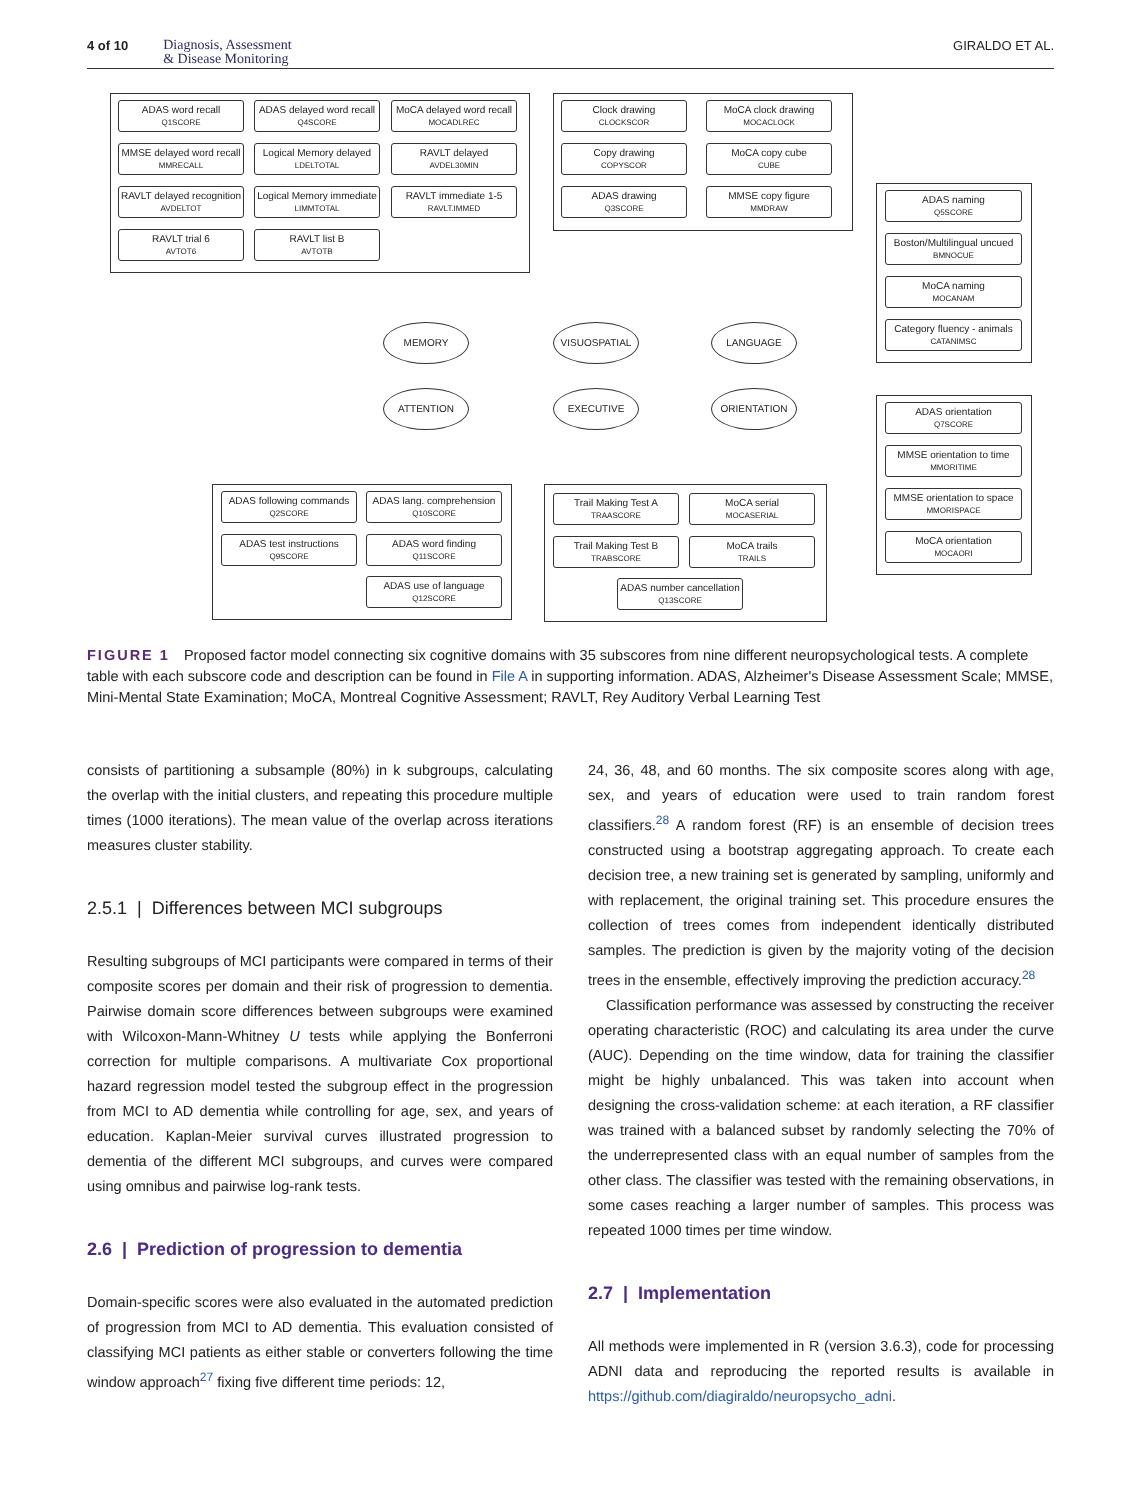4 of 10 Diagnosis, Assessment
& Disease Monitoring GIRALDO ET AL.
ADAS word recall
Q1SCORE
ADAS delayed word recall
Q4SCORE
MoCA delayed word recall
MOCADLREC
MMSE delayed word recall
MMRECALL
Logical Memory delayed
LDELTOTAL
RAVLT delayed
AVDEL30MIN
RAVLT delayed recognition
AVDELTOT
Logical Memory immediate
LIMMTOTAL
RAVLT immediate 1-5
RAVLT.IMMED
RAVLT trial 6
AVTOT6
RAVLT list B
AVTOTB
Clock drawing
CLOCKSCOR
MoCA clock drawing
MOCACLOCK
Copy drawing
COPYSCOR
MoCA copy cube
CUBE
ADAS drawing
Q3SCORE
MMSE copy figure
MMDRAW
ADAS naming
Q5SCORE
Boston/Multilingual uncued
BMNOCUE
MoCA naming
MOCANAM
Category fluency - animals
CATANIMSC
MEMORY VISUOSPATIAL LANGUAGE
ATTENTION EXECUTIVE ORIENTATION
ADAS orientation
Q7SCORE
MMSE orientation to time
MMORITIME
MMSE orientation to space
MMORISPACE
MoCA orientation
MOCAORI
ADAS following commands
Q2SCORE
ADAS lang. comprehension
Q10SCORE
ADAS test instructions
Q9SCORE
ADAS word finding
Q11SCORE
ADAS use of language
Q12SCORE
Trail Making Test A
TRAASCORE
MoCA serial
MOCASERIAL
Trail Making Test B
TRABSCORE
MoCA trails
TRAILS
ADAS number cancellation
Q13SCORE
FIGURE 1 Proposed factor model connecting six cognitive domains with 35 subscores from nine different neuropsychological tests. A complete table with each subscore code and description can be found in File A in supporting information. ADAS, Alzheimer's Disease Assessment Scale; MMSE, Mini-Mental State Examination; MoCA, Montreal Cognitive Assessment; RAVLT, Rey Auditory Verbal Learning Test
consists of partitioning a subsample (80%) in k subgroups, calculating the overlap with the initial clusters, and repeating this procedure multiple times (1000 iterations). The mean value of the overlap across iterations measures cluster stability.
2.5.1 | Differences between MCI subgroups
Resulting subgroups of MCI participants were compared in terms of their composite scores per domain and their risk of progression to dementia. Pairwise domain score differences between subgroups were examined with Wilcoxon-Mann-Whitney U tests while applying the Bonferroni correction for multiple comparisons. A multivariate Cox proportional hazard regression model tested the subgroup effect in the progression from MCI to AD dementia while controlling for age, sex, and years of education. Kaplan-Meier survival curves illustrated progression to dementia of the different MCI subgroups, and curves were compared using omnibus and pairwise log-rank tests.
2.6 | Prediction of progression to dementia
Domain-specific scores were also evaluated in the automated prediction of progression from MCI to AD dementia. This evaluation consisted of classifying MCI patients as either stable or converters following the time window approach<sup>27</sup> fixing five different time periods: 12,
24, 36, 48, and 60 months. The six composite scores along with age, sex, and years of education were used to train random forest classifiers.<sup>28</sup> A random forest (RF) is an ensemble of decision trees constructed using a bootstrap aggregating approach. To create each decision tree, a new training set is generated by sampling, uniformly and with replacement, the original training set. This procedure ensures the collection of trees comes from independent identically distributed samples. The prediction is given by the majority voting of the decision trees in the ensemble, effectively improving the prediction accuracy.<sup>28</sup>
Classification performance was assessed by constructing the receiver operating characteristic (ROC) and calculating its area under the curve (AUC). Depending on the time window, data for training the classifier might be highly unbalanced. This was taken into account when designing the cross-validation scheme: at each iteration, a RF classifier was trained with a balanced subset by randomly selecting the 70% of the underrepresented class with an equal number of samples from the other class. The classifier was tested with the remaining observations, in some cases reaching a larger number of samples. This process was repeated 1000 times per time window.
2.7 | Implementation
All methods were implemented in R (version 3.6.3), code for processing ADNI data and reproducing the reported results is available in https://github.com/diagiraldo/neuropsycho_adni.